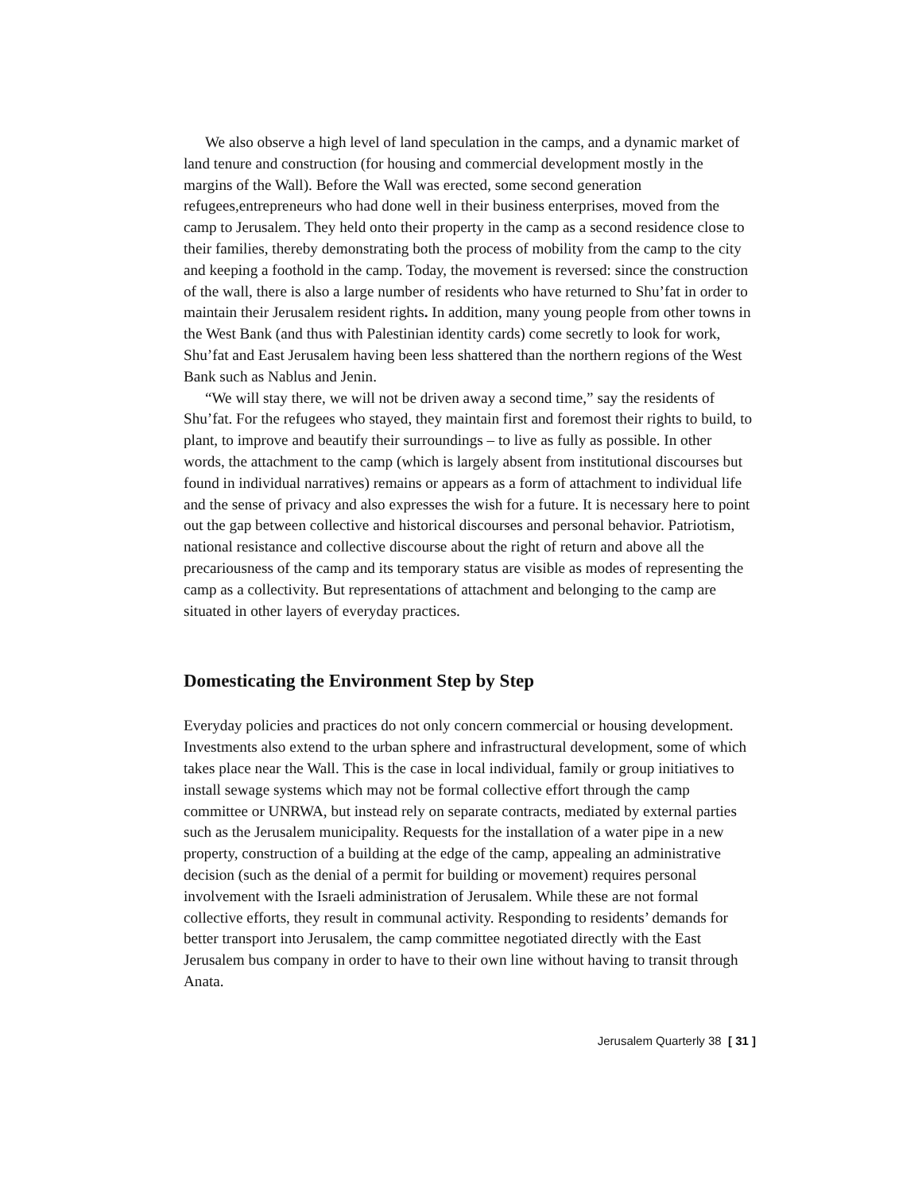We also observe a high level of land speculation in the camps, and a dynamic market of land tenure and construction (for housing and commercial development mostly in the margins of the Wall). Before the Wall was erected, some second generation refugees,entrepreneurs who had done well in their business enterprises, moved from the camp to Jerusalem. They held onto their property in the camp as a second residence close to their families, thereby demonstrating both the process of mobility from the camp to the city and keeping a foothold in the camp. Today, the movement is reversed: since the construction of the wall, there is also a large number of residents who have returned to Shu’fat in order to maintain their Jerusalem resident rights. In addition, many young people from other towns in the West Bank (and thus with Palestinian identity cards) come secretly to look for work, Shu’fat and East Jerusalem having been less shattered than the northern regions of the West Bank such as Nablus and Jenin.
“We will stay there, we will not be driven away a second time,” say the residents of Shu’fat. For the refugees who stayed, they maintain first and foremost their rights to build, to plant, to improve and beautify their surroundings – to live as fully as possible. In other words, the attachment to the camp (which is largely absent from institutional discourses but found in individual narratives) remains or appears as a form of attachment to individual life and the sense of privacy and also expresses the wish for a future. It is necessary here to point out the gap between collective and historical discourses and personal behavior. Patriotism, national resistance and collective discourse about the right of return and above all the precariousness of the camp and its temporary status are visible as modes of representing the camp as a collectivity. But representations of attachment and belonging to the camp are situated in other layers of everyday practices.
Domesticating the Environment Step by Step
Everyday policies and practices do not only concern commercial or housing development. Investments also extend to the urban sphere and infrastructural development, some of which takes place near the Wall. This is the case in local individual, family or group initiatives to install sewage systems which may not be formal collective effort through the camp committee or UNRWA, but instead rely on separate contracts, mediated by external parties such as the Jerusalem municipality. Requests for the installation of a water pipe in a new property, construction of a building at the edge of the camp, appealing an administrative decision (such as the denial of a permit for building or movement) requires personal involvement with the Israeli administration of Jerusalem. While these are not formal collective efforts, they result in communal activity. Responding to residents’ demands for better transport into Jerusalem, the camp committee negotiated directly with the East Jerusalem bus company in order to have to their own line without having to transit through Anata.
Jerusalem Quarterly 38 [ 31 ]